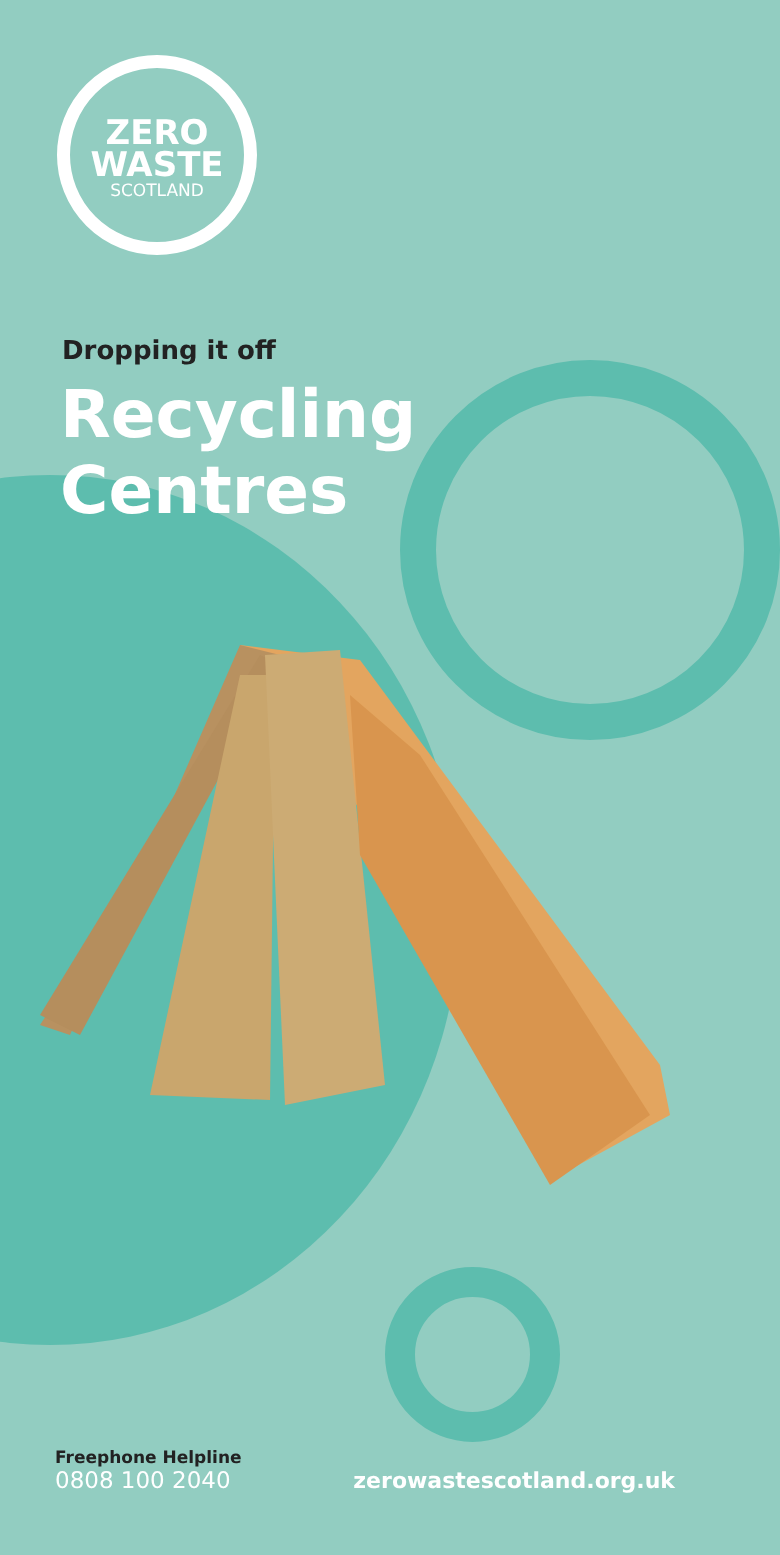ZERO
WASTE
SCOTLAND
Dropping it off
Recycling
Centres
Freephone Helpline
0808 100 2040
zerowastescotland.org.uk